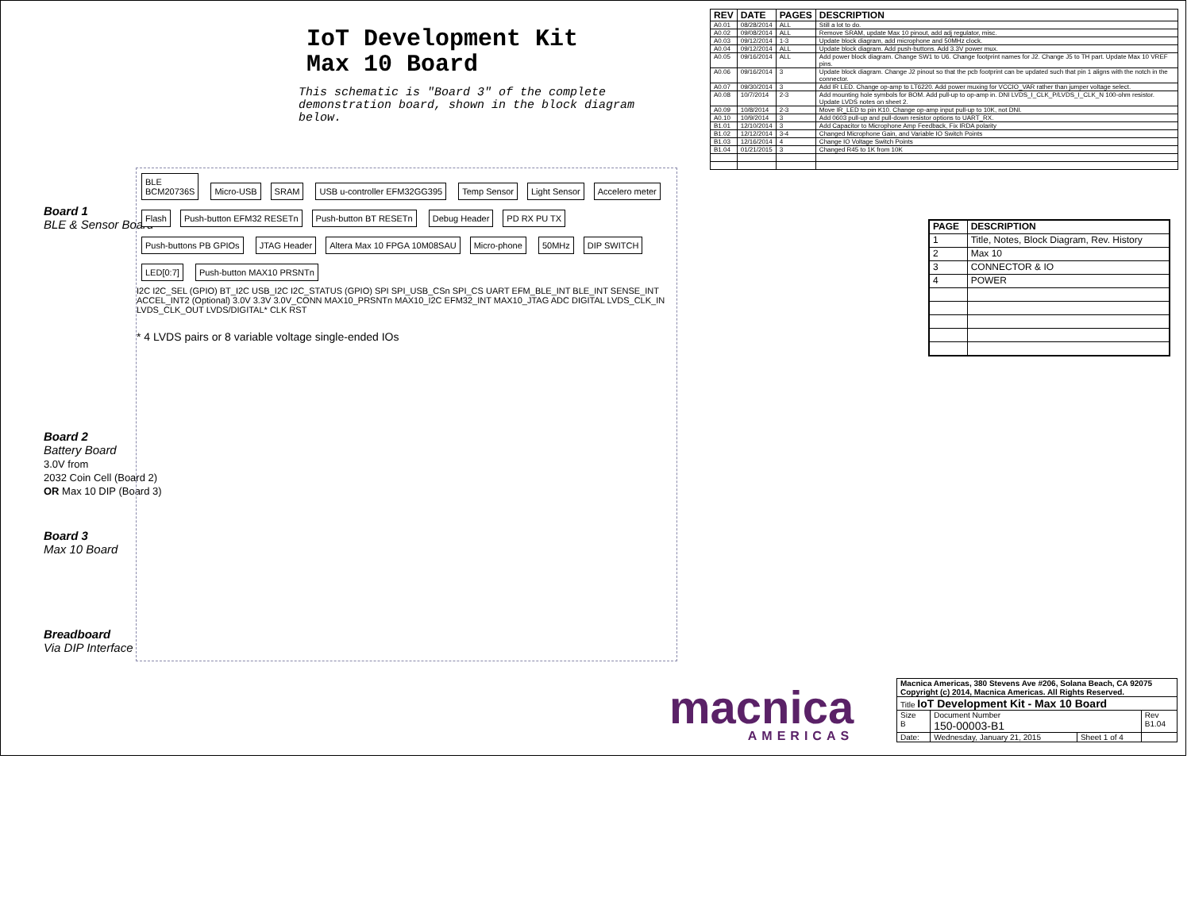IoT Development Kit
Max 10 Board
This schematic is "Board 3" of the complete demonstration board, shown in the block diagram below.
Board 1
BLE & Sensor Board
Board 2
Battery Board
3.0V from
2032 Coin Cell (Board 2)
OR Max 10 DIP (Board 3)
Board 3
Max 10 Board
Breadboard
Via DIP Interface
BLE
BCM20736S
Micro-USB SRAM USB u-controller EFM32GG395 Temp Sensor Light Sensor Accelero meter Flash Push-button EFM32 RESETn Push-button BT RESETn Debug Header PD RX PU TX Push-buttons PB GPIOs JTAG Header Altera Max 10 FPGA 10M08SAU Micro-phone 50MHz DIP SWITCH LED[0:7] Push-button MAX10 PRSNTn
I2C I2C_SEL (GPIO) BT_I2C USB_I2C I2C_STATUS (GPIO) SPI SPI_USB_CSn SPI_CS UART EFM_BLE_INT BLE_INT SENSE_INT ACCEL_INT2 (Optional) 3.0V 3.3V 3.0V_CONN MAX10_PRSNTn MAX10_I2C EFM32_INT MAX10_JTAG ADC DIGITAL LVDS_CLK_IN LVDS_CLK_OUT LVDS/DIGITAL* CLK RST
* 4 LVDS pairs or 8 variable voltage single-ended IOs
| REV | DATE | PAGES | DESCRIPTION |
| --- | --- | --- | --- |
| A0.01 | 08/28/2014 | ALL | Still a lot to do. |
| A0.02 | 09/08/2014 | ALL | Remove SRAM, update Max 10 pinout, add adj regulator, misc. |
| A0.03 | 09/12/2014 | 1-3 | Update block diagram, add microphone and 50MHz clock. |
| A0.04 | 09/12/2014 | ALL | Update block diagram. Add push-buttons. Add 3.3V power mux. |
| A0.05 | 09/16/2014 | ALL | Add power block diagram. Change SW1 to U6. Change footprint names for J2. Change J5 to TH part. Update Max 10 VREF pins. |
| A0.06 | 09/16/2014 | 3 | Update block diagram. Change J2 pinout so that the pcb footprint can be updated such that pin 1 aligns with the notch in the connector. |
| A0.07 | 09/30/2014 | 3 | Add IR LED. Change op-amp to LT6220. Add power muxing for VCCIO_VAR rather than jumper voltage select. |
| A0.08 | 10/7/2014 | 2-3 | Add mounting hole symbols for BOM. Add pull-up to op-amp in. DNI LVDS_I_CLK_P/LVDS_I_CLK_N 100-ohm resistor. Update LVDS notes on sheet 2. |
| A0.09 | 10/8/2014 | 2-3 | Move IR_LED to pin K10. Change op-amp input pull-up to 10K, not DNI. |
| A0.10 | 10/9/2014 | 3 | Add 0603 pull-up and pull-down resistor options to UART_RX. |
| B1.01 | 12/10/2014 | 3 | Add Capacitor to Microphone Amp Feedback, Fix IRDA polarity |
| B1.02 | 12/12/2014 | 3-4 | Changed Microphone Gain, and Variable IO Switch Points |
| B1.03 | 12/16/2014 | 4 | Change IO Voltage Switch Points |
| B1.04 | 01/21/2015 | 3 | Changed R45 to 1K from 10K |
| PAGE | DESCRIPTION |
| --- | --- |
| 1 | Title, Notes, Block Diagram, Rev. History |
| 2 | Max 10 |
| 3 | CONNECTOR & IO |
| 4 | POWER |
macnica
AMERICAS
| Macnica Americas, 380 Stevens Ave #206, Solana Beach, CA 92075 Copyright (c) 2014, Macnica Americas. All Rights Reserved. | | | |
| Title IoT Development Kit - Max 10 Board | | | |
| Size B | Document Number 150-00003-B1 | | Rev B1.04 |
| Date: | Wednesday, January 21, 2015 | Sheet 1 of 4 | |